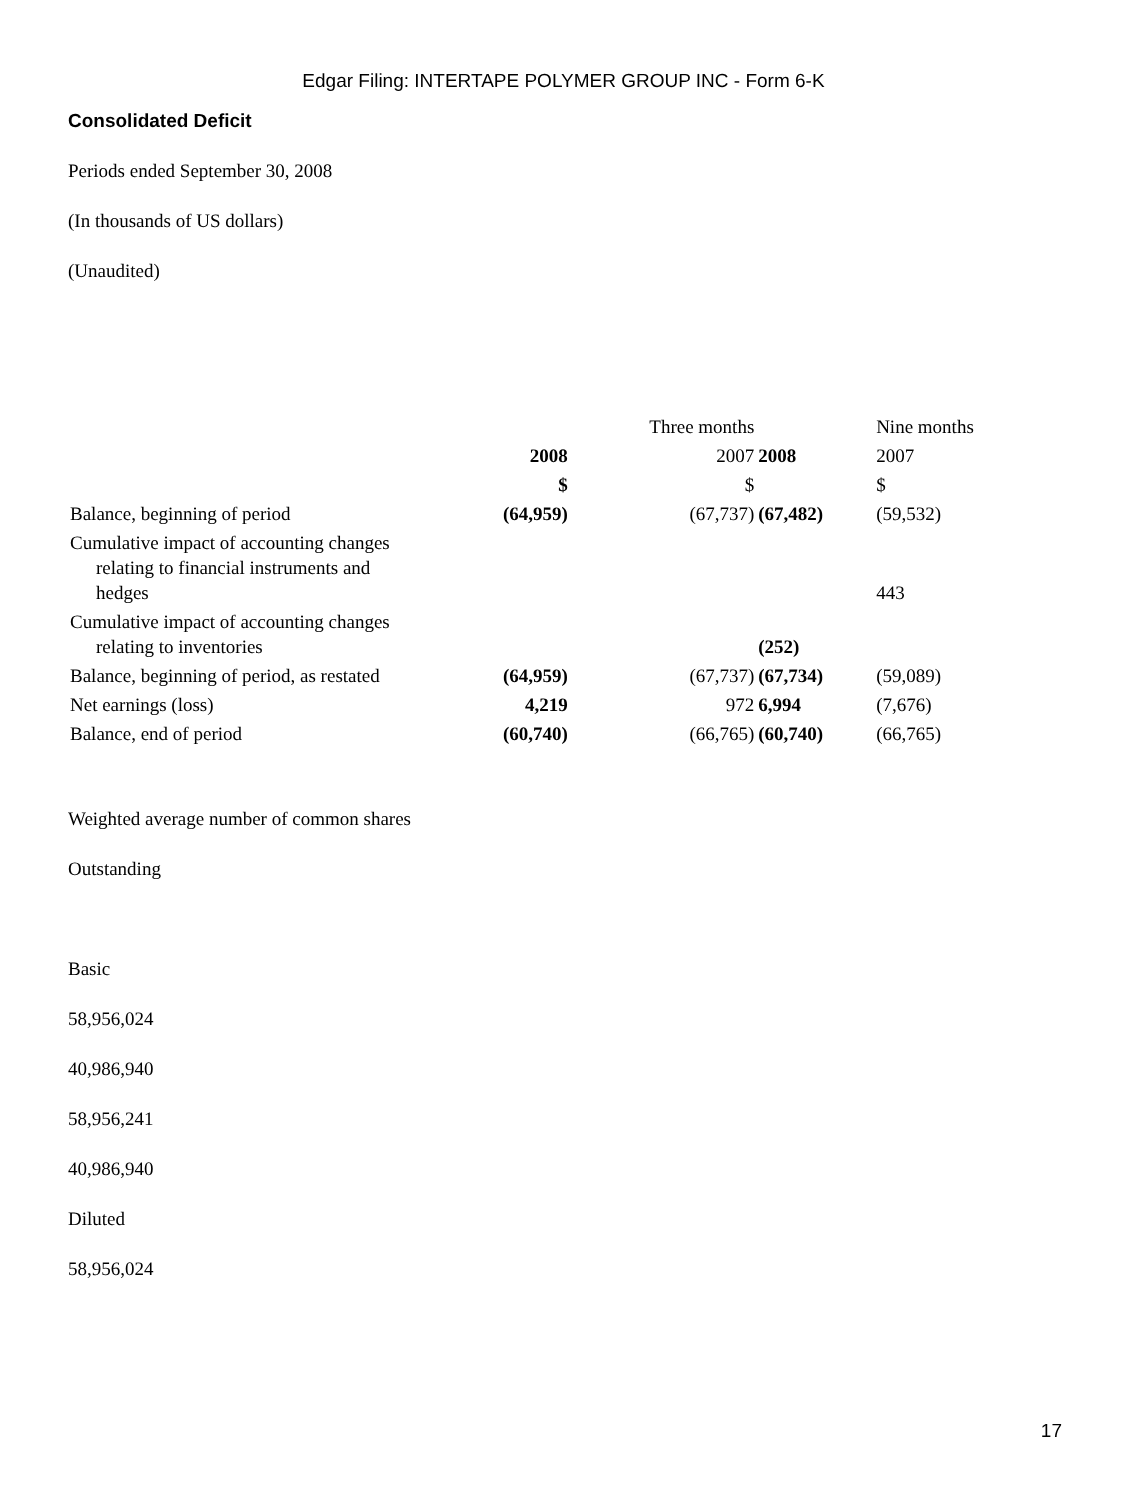Edgar Filing: INTERTAPE POLYMER GROUP INC - Form 6-K
Consolidated Deficit
Periods ended September 30, 2008
(In thousands of US dollars)
(Unaudited)
| | | Three months | | Nine months |
| | 2008 | 2007 | 2008 | 2007 |
| | $ | $ | | $ |
| Balance, beginning of period | (64,959) | (67,737) | (67,482) | (59,532) |
| Cumulative impact of accounting changes relating to financial instruments and hedges | | | | 443 |
| Cumulative impact of accounting changes relating to inventories | | | (252) | |
| Balance, beginning of period, as restated | (64,959) | (67,737) | (67,734) | (59,089) |
| Net earnings (loss) | 4,219 | 972 | 6,994 | (7,676) |
| Balance, end of period | (60,740) | (66,765) | (60,740) | (66,765) |
Weighted average number of common shares
Outstanding
Basic
58,956,024
40,986,940
58,956,241
40,986,940
Diluted
58,956,024
17